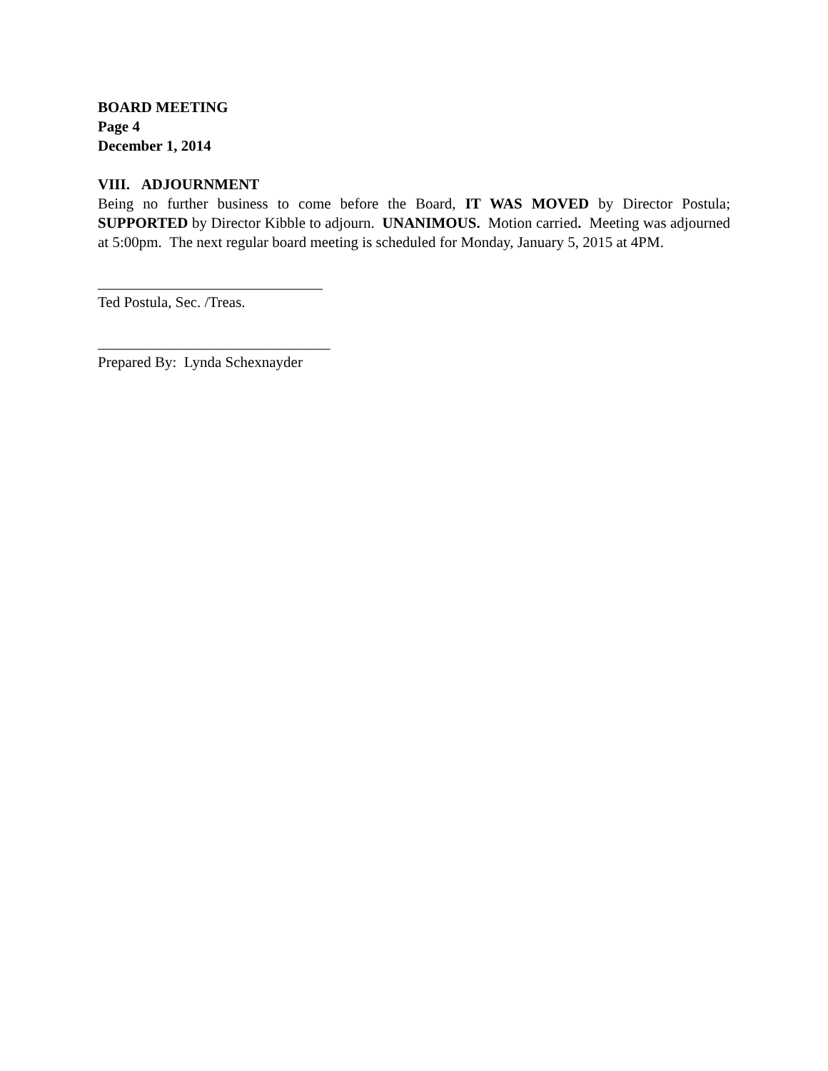BOARD MEETING
Page 4
December 1, 2014
VIII. ADJOURNMENT
Being no further business to come before the Board, IT WAS MOVED by Director Postula; SUPPORTED by Director Kibble to adjourn. UNANIMOUS. Motion carried. Meeting was adjourned at 5:00pm. The next regular board meeting is scheduled for Monday, January 5, 2015 at 4PM.
______________________________
Ted Postula, Sec. /Treas.
_______________________________
Prepared By: Lynda Schexnayder